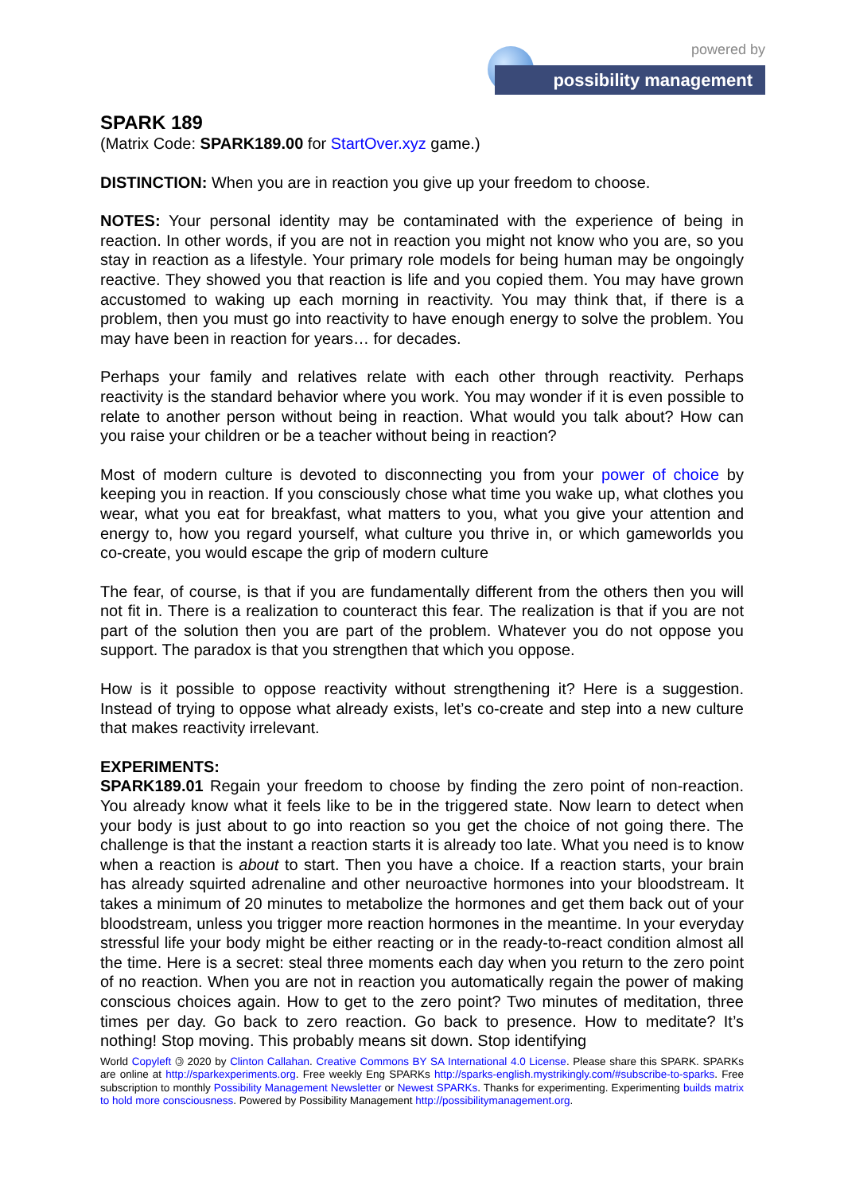powered by
possibility management
SPARK 189
(Matrix Code: SPARK189.00 for StartOver.xyz game.)
DISTINCTION: When you are in reaction you give up your freedom to choose.
NOTES: Your personal identity may be contaminated with the experience of being in reaction. In other words, if you are not in reaction you might not know who you are, so you stay in reaction as a lifestyle. Your primary role models for being human may be ongoingly reactive. They showed you that reaction is life and you copied them. You may have grown accustomed to waking up each morning in reactivity. You may think that, if there is a problem, then you must go into reactivity to have enough energy to solve the problem. You may have been in reaction for years… for decades.
Perhaps your family and relatives relate with each other through reactivity. Perhaps reactivity is the standard behavior where you work. You may wonder if it is even possible to relate to another person without being in reaction. What would you talk about? How can you raise your children or be a teacher without being in reaction?
Most of modern culture is devoted to disconnecting you from your power of choice by keeping you in reaction. If you consciously chose what time you wake up, what clothes you wear, what you eat for breakfast, what matters to you, what you give your attention and energy to, how you regard yourself, what culture you thrive in, or which gameworlds you co-create, you would escape the grip of modern culture
The fear, of course, is that if you are fundamentally different from the others then you will not fit in. There is a realization to counteract this fear. The realization is that if you are not part of the solution then you are part of the problem. Whatever you do not oppose you support. The paradox is that you strengthen that which you oppose.
How is it possible to oppose reactivity without strengthening it? Here is a suggestion. Instead of trying to oppose what already exists, let’s co-create and step into a new culture that makes reactivity irrelevant.
EXPERIMENTS:
SPARK189.01 Regain your freedom to choose by finding the zero point of non-reaction. You already know what it feels like to be in the triggered state. Now learn to detect when your body is just about to go into reaction so you get the choice of not going there. The challenge is that the instant a reaction starts it is already too late. What you need is to know when a reaction is about to start. Then you have a choice. If a reaction starts, your brain has already squirted adrenaline and other neuroactive hormones into your bloodstream. It takes a minimum of 20 minutes to metabolize the hormones and get them back out of your bloodstream, unless you trigger more reaction hormones in the meantime. In your everyday stressful life your body might be either reacting or in the ready-to-react condition almost all the time. Here is a secret: steal three moments each day when you return to the zero point of no reaction. When you are not in reaction you automatically regain the power of making conscious choices again. How to get to the zero point? Two minutes of meditation, three times per day. Go back to zero reaction. Go back to presence. How to meditate? It’s nothing! Stop moving. This probably means sit down. Stop identifying
World Copyleft 🄯 2020 by Clinton Callahan. Creative Commons BY SA International 4.0 License. Please share this SPARK. SPARKs are online at http://sparkexperiments.org. Free weekly Eng SPARKs http://sparks-english.mystrikingly.com/#subscribe-to-sparks. Free subscription to monthly Possibility Management Newsletter or Newest SPARKs. Thanks for experimenting. Experimenting builds matrix to hold more consciousness. Powered by Possibility Management http://possibilitymanagement.org.